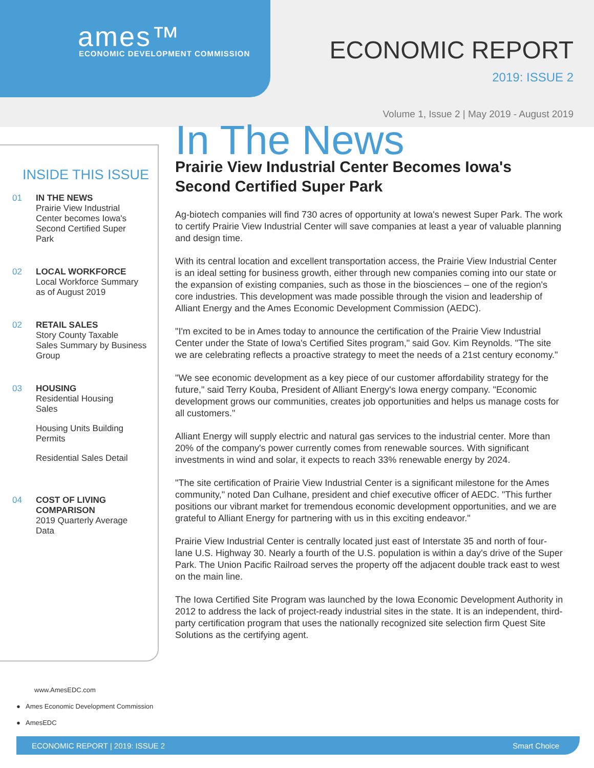ames™
ECONOMIC DEVELOPMENT COMMISSION
ECONOMIC REPORT
2019: ISSUE 2
Volume 1, Issue 2 | May 2019 - August 2019
INSIDE THIS ISSUE
01 IN THE NEWS
Prairie View Industrial
Center becomes Iowa's
Second Certified Super
Park
02 LOCAL WORKFORCE
Local Workforce Summary
as of August 2019
02 RETAIL SALES
Story County Taxable
Sales Summary by Business
Group
03 HOUSING
Residential Housing
Sales
Housing Units Building
Permits
Residential Sales Detail
04 COST OF LIVING
COMPARISON
2019 Quarterly Average
Data
In The News
Prairie View Industrial Center Becomes Iowa's Second Certified Super Park
Ag-biotech companies will find 730 acres of opportunity at Iowa's newest Super Park. The work to certify Prairie View Industrial Center will save companies at least a year of valuable planning and design time.
With its central location and excellent transportation access, the Prairie View Industrial Center is an ideal setting for business growth, either through new companies coming into our state or the expansion of existing companies, such as those in the biosciences – one of the region's core industries. This development was made possible through the vision and leadership of Alliant Energy and the Ames Economic Development Commission (AEDC).
"I'm excited to be in Ames today to announce the certification of the Prairie View Industrial Center under the State of Iowa's Certified Sites program," said Gov. Kim Reynolds. "The site we are celebrating reflects a proactive strategy to meet the needs of a 21st century economy."
"We see economic development as a key piece of our customer affordability strategy for the future," said Terry Kouba, President of Alliant Energy's Iowa energy company. "Economic development grows our communities, creates job opportunities and helps us manage costs for all customers."
Alliant Energy will supply electric and natural gas services to the industrial center. More than 20% of the company's power currently comes from renewable sources. With significant investments in wind and solar, it expects to reach 33% renewable energy by 2024.
"The site certification of Prairie View Industrial Center is a significant milestone for the Ames community," noted Dan Culhane, president and chief executive officer of AEDC. "This further positions our vibrant market for tremendous economic development opportunities, and we are grateful to Alliant Energy for partnering with us in this exciting endeavor."
Prairie View Industrial Center is centrally located just east of Interstate 35 and north of four-lane U.S. Highway 30. Nearly a fourth of the U.S. population is within a day's drive of the Super Park. The Union Pacific Railroad serves the property off the adjacent double track east to west on the main line.
The Iowa Certified Site Program was launched by the Iowa Economic Development Authority in 2012 to address the lack of project-ready industrial sites in the state. It is an independent, third-party certification program that uses the nationally recognized site selection firm Quest Site Solutions as the certifying agent.
www.AmesEDC.com
● Ames Economic Development Commission
● AmesEDC
ECONOMIC REPORT | 2019: ISSUE 2 Smart Choice